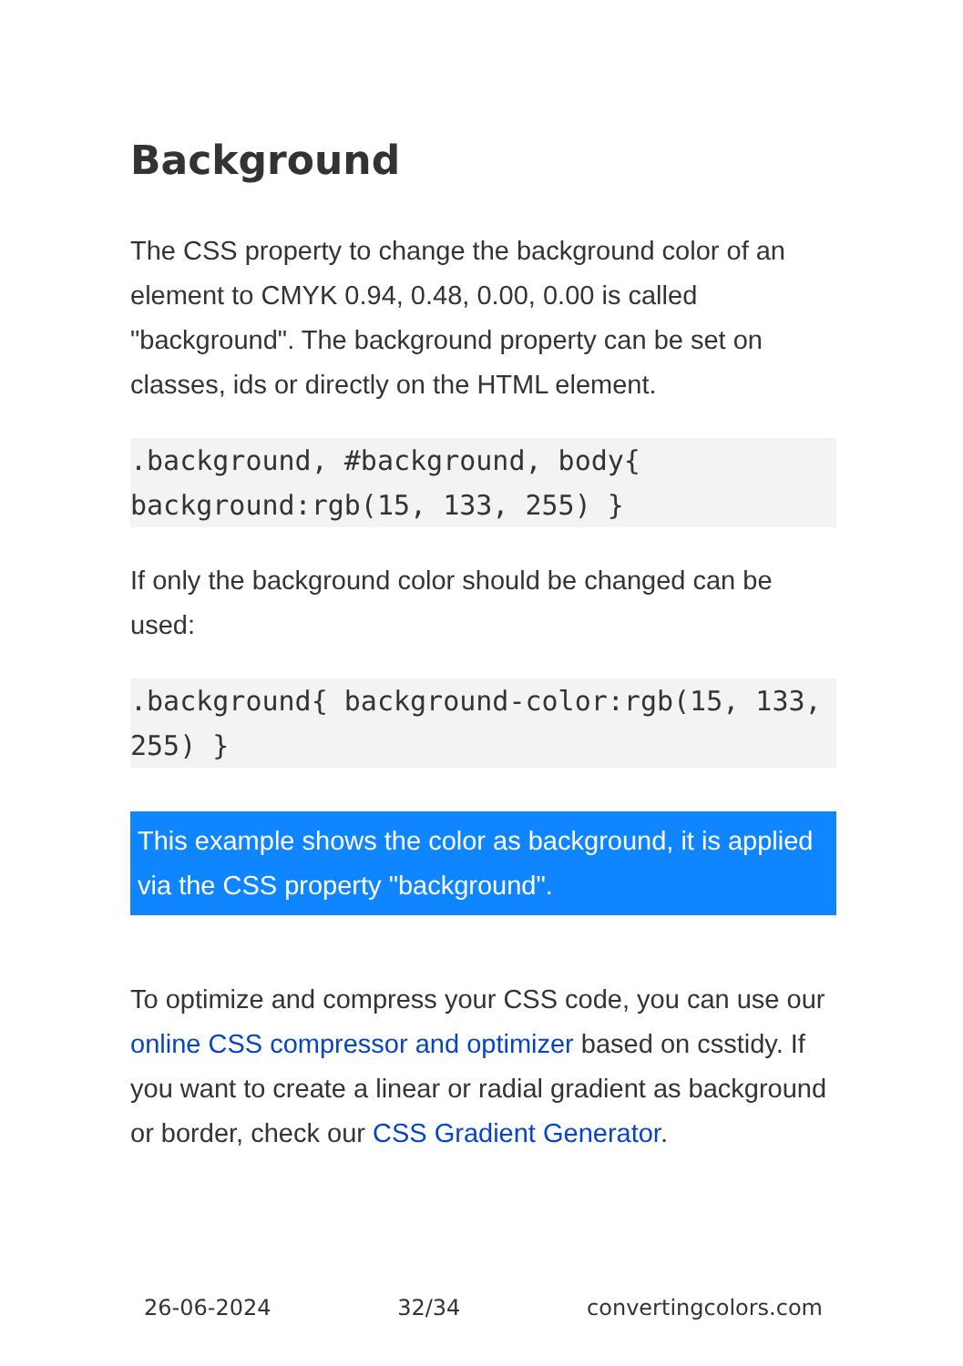Background
The CSS property to change the background color of an element to CMYK 0.94, 0.48, 0.00, 0.00 is called "background". The background property can be set on classes, ids or directly on the HTML element.
.background, #background, body{ background:rgb(15, 133, 255) }
If only the background color should be changed can be used:
.background{ background-color:rgb(15, 133, 255) }
This example shows the color as background, it is applied via the CSS property "background".
To optimize and compress your CSS code, you can use our online CSS compressor and optimizer based on csstidy. If you want to create a linear or radial gradient as background or border, check our CSS Gradient Generator.
26-06-2024 32/34 convertingcolors.com